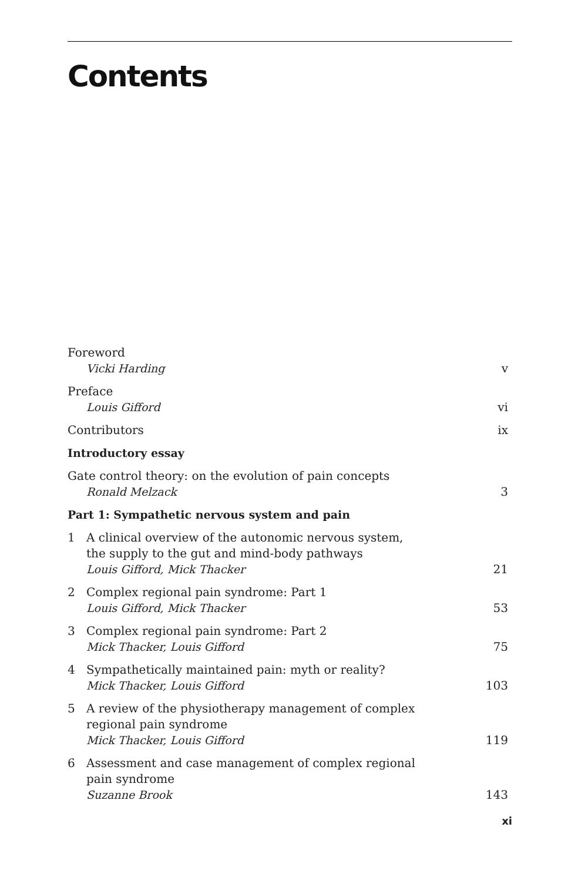Contents
Foreword
Vicki Harding
v
Preface
Louis Gifford
vi
Contributors
ix
Introductory essay
Gate control theory: on the evolution of pain concepts
Ronald Melzack
3
Part 1: Sympathetic nervous system and pain
1 A clinical overview of the autonomic nervous system,
the supply to the gut and mind-body pathways
Louis Gifford, Mick Thacker
21
2 Complex regional pain syndrome: Part 1
Louis Gifford, Mick Thacker
53
3 Complex regional pain syndrome: Part 2
Mick Thacker, Louis Gifford
75
4 Sympathetically maintained pain: myth or reality?
Mick Thacker, Louis Gifford
103
5 A review of the physiotherapy management of complex
regional pain syndrome
Mick Thacker, Louis Gifford
119
6 Assessment and case management of complex regional
pain syndrome
Suzanne Brook
143
xi